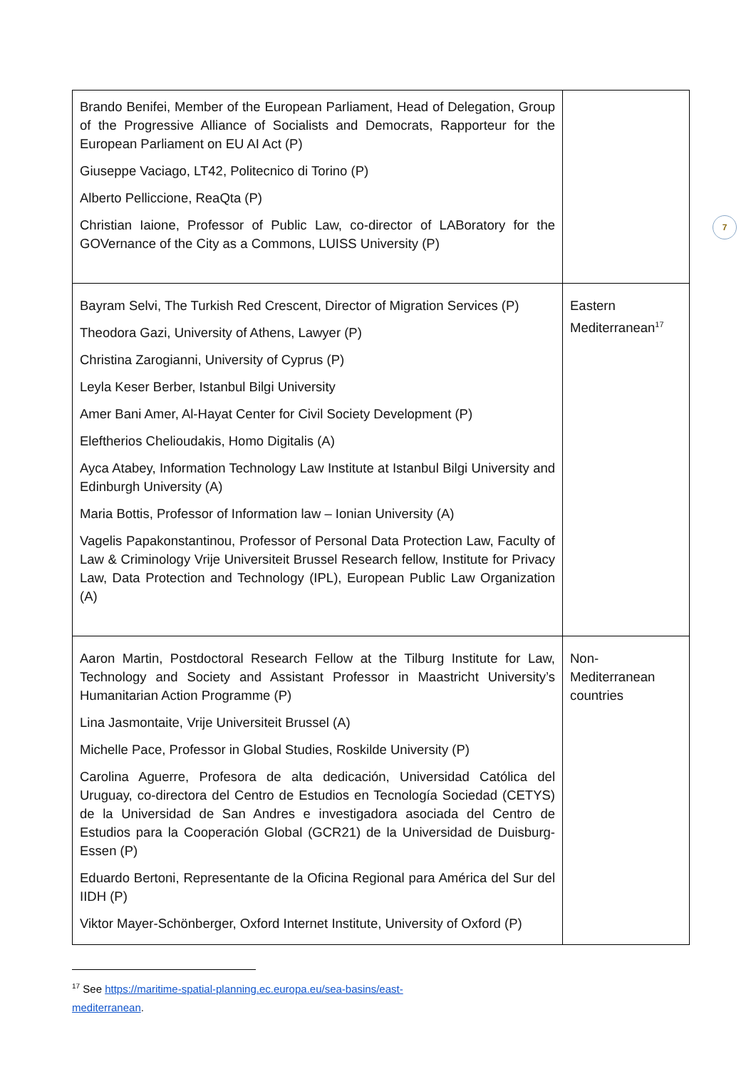7
| Brando Benifei, Member of the European Parliament, Head of Delegation, Group of the Progressive Alliance of Socialists and Democrats, Rapporteur for the European Parliament on EU AI Act (P) Giuseppe Vaciago, LT42, Politecnico di Torino (P) Alberto Pelliccione, ReaQta (P) Christian Iaione, Professor of Public Law, co-director of LABoratory for the GOVernance of the City as a Commons, LUISS University (P) | |
| Bayram Selvi, The Turkish Red Crescent, Director of Migration Services (P) Theodora Gazi, University of Athens, Lawyer (P) Christina Zarogianni, University of Cyprus (P) Leyla Keser Berber, Istanbul Bilgi University Amer Bani Amer, Al-Hayat Center for Civil Society Development (P) Eleftherios Chelioudakis, Homo Digitalis (A) Ayca Atabey, Information Technology Law Institute at Istanbul Bilgi University and Edinburgh University (A) Maria Bottis, Professor of Information law – Ionian University (A) Vagelis Papakonstantinou, Professor of Personal Data Protection Law, Faculty of Law & Criminology Vrije Universiteit Brussel Research fellow, Institute for Privacy Law, Data Protection and Technology (IPL), European Public Law Organization (A) | Eastern Mediterranean<sup>17</sup> |
| Aaron Martin, Postdoctoral Research Fellow at the Tilburg Institute for Law, Technology and Society and Assistant Professor in Maastricht University’s Humanitarian Action Programme (P) Lina Jasmontaite, Vrije Universiteit Brussel (A) Michelle Pace, Professor in Global Studies, Roskilde University (P) Carolina Aguerre, Profesora de alta dedicación, Universidad Católica del Uruguay, co-directora del Centro de Estudios en Tecnología Sociedad (CETYS) de la Universidad de San Andres e investigadora asociada del Centro de Estudios para la Cooperación Global (GCR21) de la Universidad de Duisburg-Essen (P) Eduardo Bertoni, Representante de la Oficina Regional para América del Sur del IIDH (P) Viktor Mayer-Schönberger, Oxford Internet Institute, University of Oxford (P) | Non-Mediterranean countries |
<sup>17</sup> See https://maritime-spatial-planning.ec.europa.eu/sea-basins/east-mediterranean.